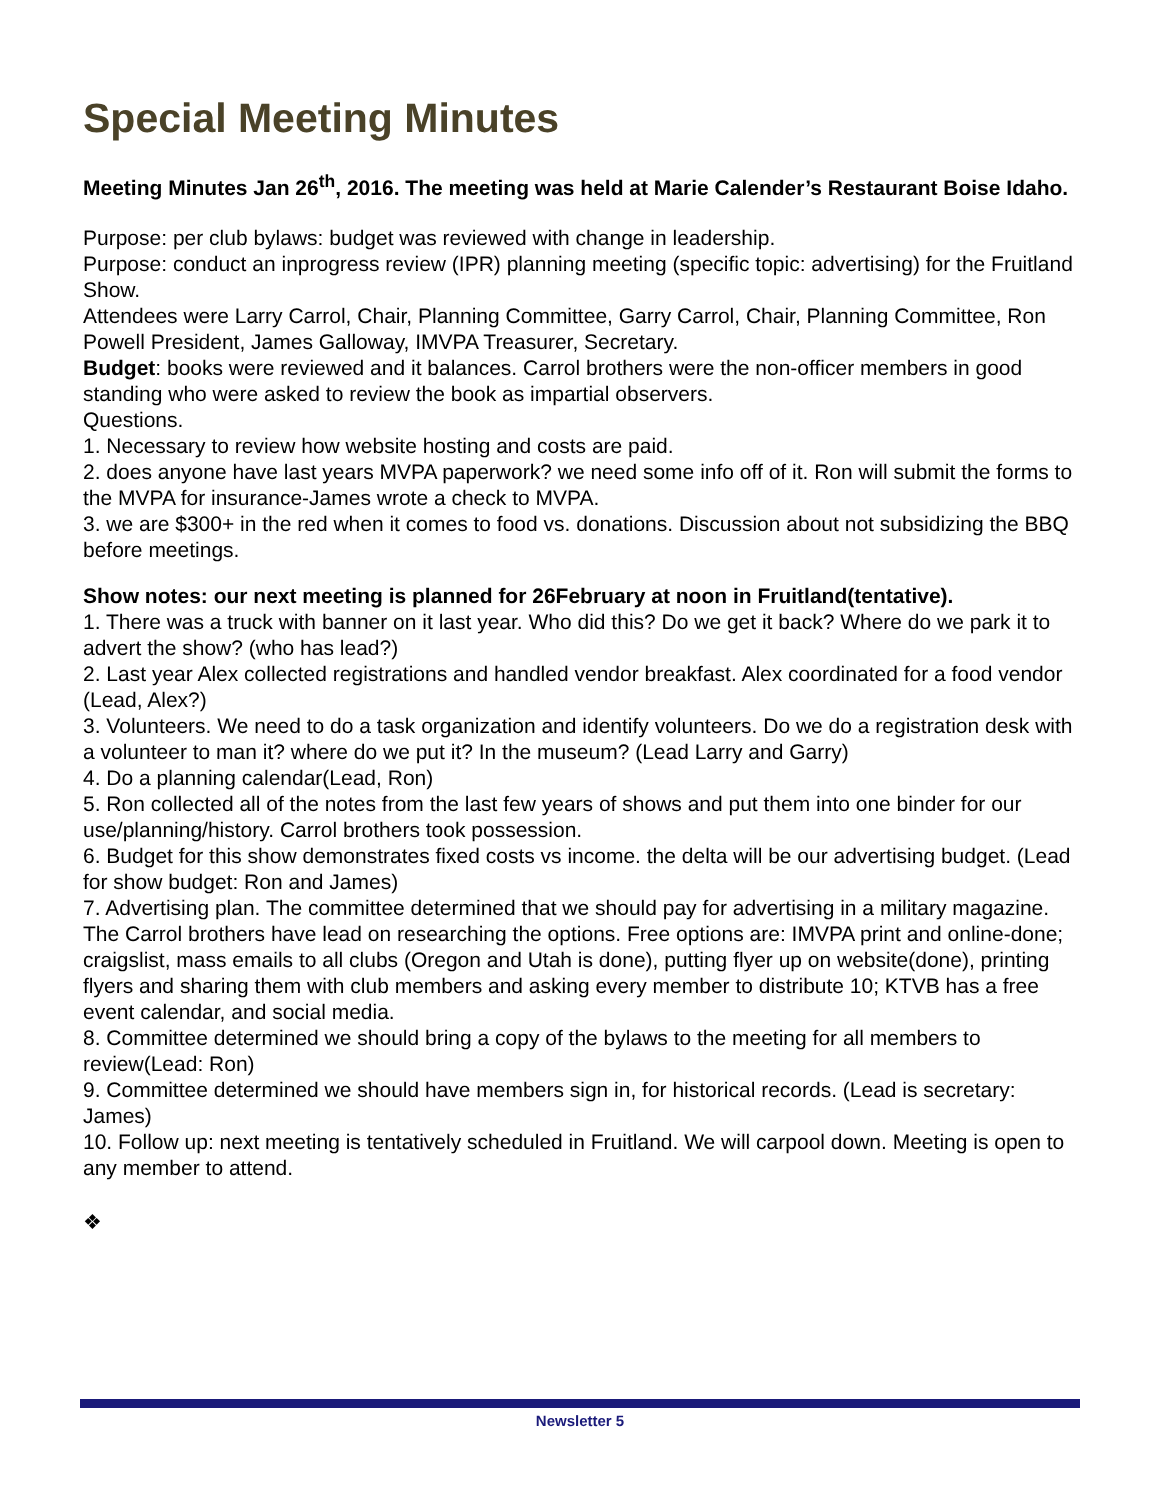Special Meeting Minutes
Meeting Minutes Jan 26<sup>th</sup>, 2016. The meeting was held at Marie Calender’s Restaurant Boise Idaho.
Purpose: per club bylaws: budget was reviewed with change in leadership.
Purpose: conduct an inprogress review (IPR) planning meeting (specific topic: advertising) for the Fruitland Show.
Attendees were Larry Carrol, Chair, Planning Committee, Garry Carrol, Chair, Planning Committee, Ron Powell President, James Galloway, IMVPA Treasurer, Secretary.
Budget: books were reviewed and it balances. Carrol brothers were the non-officer members in good standing who were asked to review the book as impartial observers.
Questions.
1. Necessary to review how website hosting and costs are paid.
2. does anyone have last years MVPA paperwork? we need some info off of it. Ron will submit the forms to the MVPA for insurance-James wrote a check to MVPA.
3. we are $300+ in the red when it comes to food vs. donations. Discussion about not subsidizing the BBQ before meetings.
Show notes: our next meeting is planned for 26February at noon in Fruitland(tentative).
1. There was a truck with banner on it last year. Who did this? Do we get it back? Where do we park it to advert the show? (who has lead?)
2. Last year Alex collected registrations and handled vendor breakfast. Alex coordinated for a food vendor (Lead, Alex?)
3. Volunteers. We need to do a task organization and identify volunteers. Do we do a registration desk with a volunteer to man it? where do we put it? In the museum? (Lead Larry and Garry)
4. Do a planning calendar(Lead, Ron)
5. Ron collected all of the notes from the last few years of shows and put them into one binder for our use/planning/history. Carrol brothers took possession.
6. Budget for this show demonstrates fixed costs vs income. the delta will be our advertising budget. (Lead for show budget: Ron and James)
7. Advertising plan. The committee determined that we should pay for advertising in a military magazine. The Carrol brothers have lead on researching the options. Free options are: IMVPA print and online-done; craigslist, mass emails to all clubs (Oregon and Utah is done), putting flyer up on website(done), printing flyers and sharing them with club members and asking every member to distribute 10; KTVB has a free event calendar, and social media.
8. Committee determined we should bring a copy of the bylaws to the meeting for all members to review(Lead: Ron)
9. Committee determined we should have members sign in, for historical records. (Lead is secretary: James)
10. Follow up: next meeting is tentatively scheduled in Fruitland. We will carpool down. Meeting is open to any member to attend.
❖
Newsletter 5